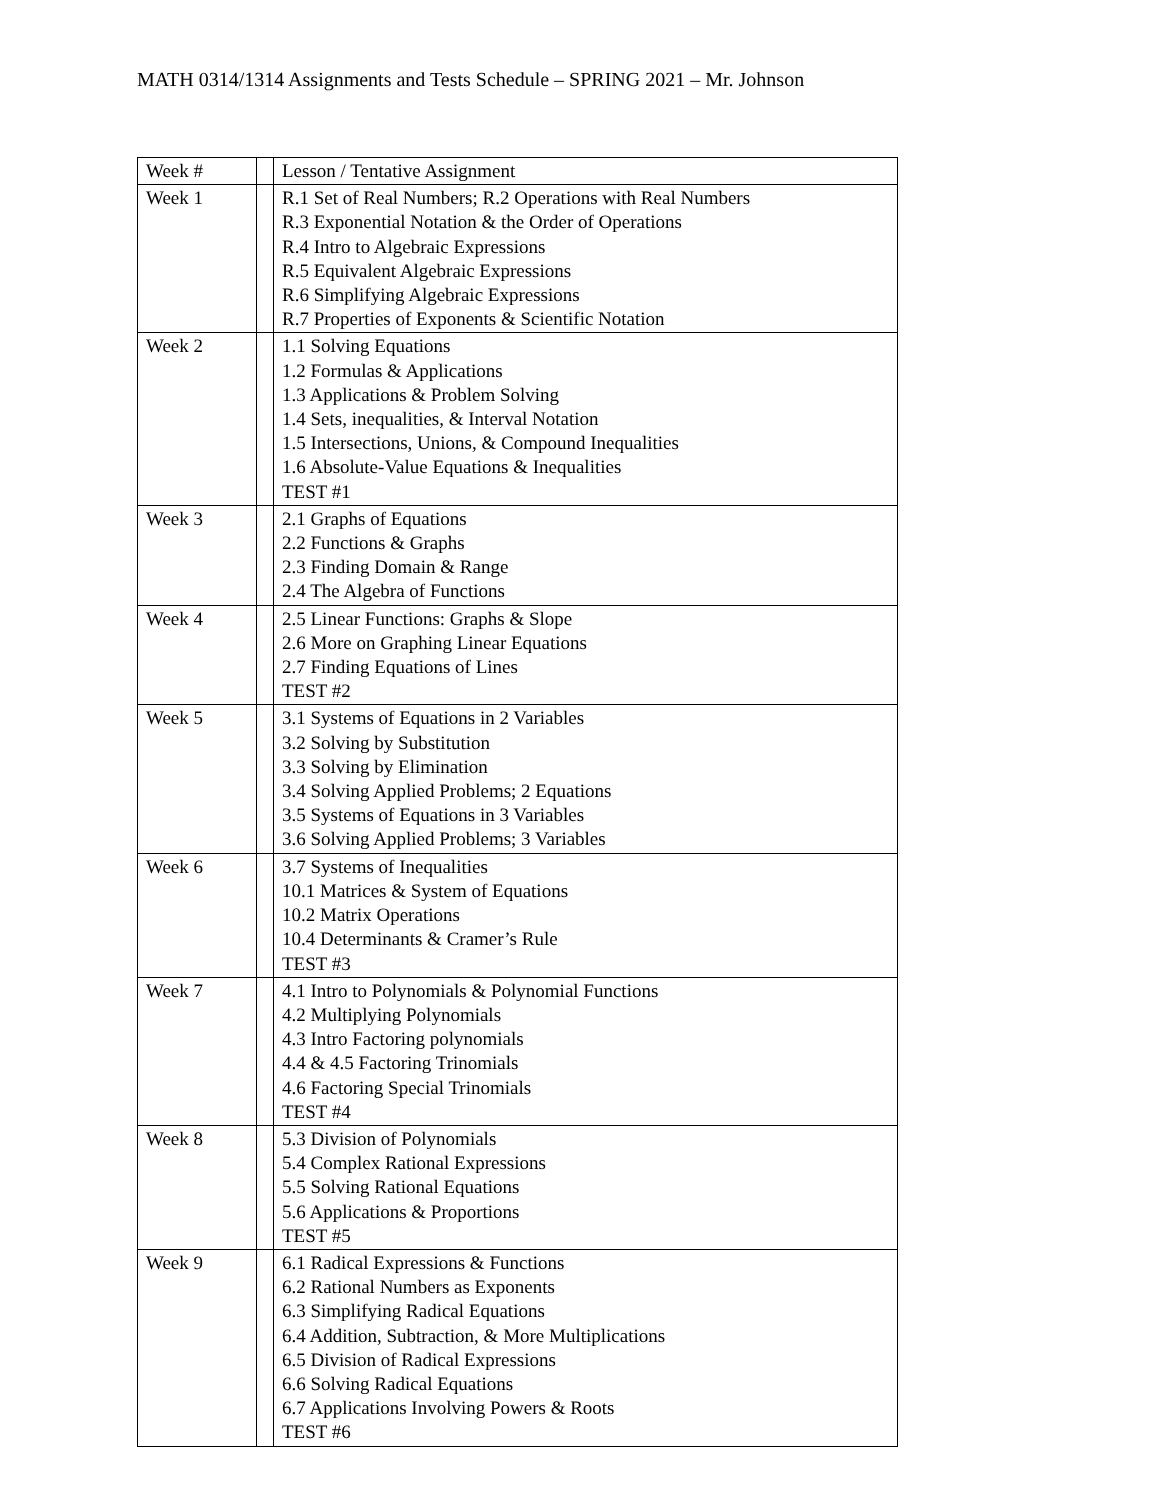MATH 0314/1314 Assignments and Tests Schedule – SPRING 2021 – Mr. Johnson
| Week # | | Lesson / Tentative Assignment |
| --- | --- | --- |
| Week 1 | | R.1 Set of Real Numbers; R.2 Operations with Real Numbers R.3 Exponential Notation & the Order of Operations R.4 Intro to Algebraic Expressions R.5 Equivalent Algebraic Expressions R.6 Simplifying Algebraic Expressions R.7 Properties of Exponents & Scientific Notation |
| Week 2 | | 1.1 Solving Equations 1.2 Formulas & Applications 1.3 Applications & Problem Solving 1.4 Sets, inequalities, & Interval Notation 1.5 Intersections, Unions, & Compound Inequalities 1.6 Absolute-Value Equations & Inequalities TEST #1 |
| Week 3 | | 2.1 Graphs of Equations 2.2 Functions & Graphs 2.3 Finding Domain & Range 2.4 The Algebra of Functions |
| Week 4 | | 2.5 Linear Functions: Graphs & Slope 2.6 More on Graphing Linear Equations 2.7 Finding Equations of Lines TEST #2 |
| Week 5 | | 3.1 Systems of Equations in 2 Variables 3.2 Solving by Substitution 3.3 Solving by Elimination 3.4 Solving Applied Problems; 2 Equations 3.5 Systems of Equations in 3 Variables 3.6 Solving Applied Problems; 3 Variables |
| Week 6 | | 3.7 Systems of Inequalities 10.1 Matrices & System of Equations 10.2 Matrix Operations 10.4 Determinants & Cramer’s Rule TEST #3 |
| Week 7 | | 4.1 Intro to Polynomials & Polynomial Functions 4.2 Multiplying Polynomials 4.3 Intro Factoring polynomials 4.4 & 4.5 Factoring Trinomials 4.6 Factoring Special Trinomials TEST #4 |
| Week 8 | | 5.3 Division of Polynomials 5.4 Complex Rational Expressions 5.5 Solving Rational Equations 5.6 Applications & Proportions TEST #5 |
| Week 9 | | 6.1 Radical Expressions & Functions 6.2 Rational Numbers as Exponents 6.3 Simplifying Radical Equations 6.4 Addition, Subtraction, & More Multiplications 6.5 Division of Radical Expressions 6.6 Solving Radical Equations 6.7 Applications Involving Powers & Roots TEST #6 |